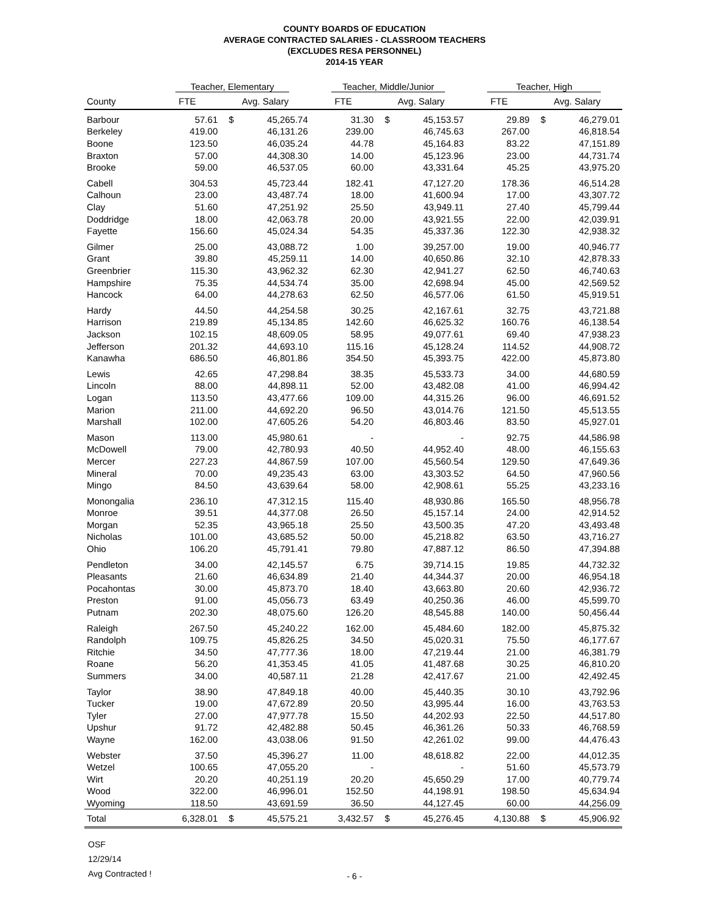COUNTY BOARDS OF EDUCATION
AVERAGE CONTRACTED SALARIES - CLASSROOM TEACHERS
(EXCLUDES RESA PERSONNEL)
2014-15 YEAR
| | Teacher, Elementary | | | Teacher, Middle/Junior | | | Teacher, High | | |
| --- | --- | --- | --- | --- | --- | --- | --- | --- | --- |
| County | FTE | Avg. Salary | | FTE | Avg. Salary | | FTE | Avg. Salary | |
| Barbour | 57.61 | $ | 45,265.74 | 31.30 | $ | 45,153.57 | 29.89 | $ | 46,279.01 |
| Berkeley | 419.00 | | 46,131.26 | 239.00 | | 46,745.63 | 267.00 | | 46,818.54 |
| Boone | 123.50 | | 46,035.24 | 44.78 | | 45,164.83 | 83.22 | | 47,151.89 |
| Braxton | 57.00 | | 44,308.30 | 14.00 | | 45,123.96 | 23.00 | | 44,731.74 |
| Brooke | 59.00 | | 46,537.05 | 60.00 | | 43,331.64 | 45.25 | | 43,975.20 |
| Cabell | 304.53 | | 45,723.44 | 182.41 | | 47,127.20 | 178.36 | | 46,514.28 |
| Calhoun | 23.00 | | 43,487.74 | 18.00 | | 41,600.94 | 17.00 | | 43,307.72 |
| Clay | 51.60 | | 47,251.92 | 25.50 | | 43,949.11 | 27.40 | | 45,799.44 |
| Doddridge | 18.00 | | 42,063.78 | 20.00 | | 43,921.55 | 22.00 | | 42,039.91 |
| Fayette | 156.60 | | 45,024.34 | 54.35 | | 45,337.36 | 122.30 | | 42,938.32 |
| Gilmer | 25.00 | | 43,088.72 | 1.00 | | 39,257.00 | 19.00 | | 40,946.77 |
| Grant | 39.80 | | 45,259.11 | 14.00 | | 40,650.86 | 32.10 | | 42,878.33 |
| Greenbrier | 115.30 | | 43,962.32 | 62.30 | | 42,941.27 | 62.50 | | 46,740.63 |
| Hampshire | 75.35 | | 44,534.74 | 35.00 | | 42,698.94 | 45.00 | | 42,569.52 |
| Hancock | 64.00 | | 44,278.63 | 62.50 | | 46,577.06 | 61.50 | | 45,919.51 |
| Hardy | 44.50 | | 44,254.58 | 30.25 | | 42,167.61 | 32.75 | | 43,721.88 |
| Harrison | 219.89 | | 45,134.85 | 142.60 | | 46,625.32 | 160.76 | | 46,138.54 |
| Jackson | 102.15 | | 48,609.05 | 58.95 | | 49,077.61 | 69.40 | | 47,938.23 |
| Jefferson | 201.32 | | 44,693.10 | 115.16 | | 45,128.24 | 114.52 | | 44,908.72 |
| Kanawha | 686.50 | | 46,801.86 | 354.50 | | 45,393.75 | 422.00 | | 45,873.80 |
| Lewis | 42.65 | | 47,298.84 | 38.35 | | 45,533.73 | 34.00 | | 44,680.59 |
| Lincoln | 88.00 | | 44,898.11 | 52.00 | | 43,482.08 | 41.00 | | 46,994.42 |
| Logan | 113.50 | | 43,477.66 | 109.00 | | 44,315.26 | 96.00 | | 46,691.52 |
| Marion | 211.00 | | 44,692.20 | 96.50 | | 43,014.76 | 121.50 | | 45,513.55 |
| Marshall | 102.00 | | 47,605.26 | 54.20 | | 46,803.46 | 83.50 | | 45,927.01 |
| Mason | 113.00 | | 45,980.61 | - | | - | 92.75 | | 44,586.98 |
| McDowell | 79.00 | | 42,780.93 | 40.50 | | 44,952.40 | 48.00 | | 46,155.63 |
| Mercer | 227.23 | | 44,867.59 | 107.00 | | 45,560.54 | 129.50 | | 47,649.36 |
| Mineral | 70.00 | | 49,235.43 | 63.00 | | 43,303.52 | 64.50 | | 47,960.56 |
| Mingo | 84.50 | | 43,639.64 | 58.00 | | 42,908.61 | 55.25 | | 43,233.16 |
| Monongalia | 236.10 | | 47,312.15 | 115.40 | | 48,930.86 | 165.50 | | 48,956.78 |
| Monroe | 39.51 | | 44,377.08 | 26.50 | | 45,157.14 | 24.00 | | 42,914.52 |
| Morgan | 52.35 | | 43,965.18 | 25.50 | | 43,500.35 | 47.20 | | 43,493.48 |
| Nicholas | 101.00 | | 43,685.52 | 50.00 | | 45,218.82 | 63.50 | | 43,716.27 |
| Ohio | 106.20 | | 45,791.41 | 79.80 | | 47,887.12 | 86.50 | | 47,394.88 |
| Pendleton | 34.00 | | 42,145.57 | 6.75 | | 39,714.15 | 19.85 | | 44,732.32 |
| Pleasants | 21.60 | | 46,634.89 | 21.40 | | 44,344.37 | 20.00 | | 46,954.18 |
| Pocahontas | 30.00 | | 45,873.70 | 18.40 | | 43,663.80 | 20.60 | | 42,936.72 |
| Preston | 91.00 | | 45,056.73 | 63.49 | | 40,250.36 | 46.00 | | 45,599.70 |
| Putnam | 202.30 | | 48,075.60 | 126.20 | | 48,545.88 | 140.00 | | 50,456.44 |
| Raleigh | 267.50 | | 45,240.22 | 162.00 | | 45,484.60 | 182.00 | | 45,875.32 |
| Randolph | 109.75 | | 45,826.25 | 34.50 | | 45,020.31 | 75.50 | | 46,177.67 |
| Ritchie | 34.50 | | 47,777.36 | 18.00 | | 47,219.44 | 21.00 | | 46,381.79 |
| Roane | 56.20 | | 41,353.45 | 41.05 | | 41,487.68 | 30.25 | | 46,810.20 |
| Summers | 34.00 | | 40,587.11 | 21.28 | | 42,417.67 | 21.00 | | 42,492.45 |
| Taylor | 38.90 | | 47,849.18 | 40.00 | | 45,440.35 | 30.10 | | 43,792.96 |
| Tucker | 19.00 | | 47,672.89 | 20.50 | | 43,995.44 | 16.00 | | 43,763.53 |
| Tyler | 27.00 | | 47,977.78 | 15.50 | | 44,202.93 | 22.50 | | 44,517.80 |
| Upshur | 91.72 | | 42,482.88 | 50.45 | | 46,361.26 | 50.33 | | 46,768.59 |
| Wayne | 162.00 | | 43,038.06 | 91.50 | | 42,261.02 | 99.00 | | 44,476.43 |
| Webster | 37.50 | | 45,396.27 | 11.00 | | 48,618.82 | 22.00 | | 44,012.35 |
| Wetzel | 100.65 | | 47,055.20 | - | | - | 51.60 | | 45,573.79 |
| Wirt | 20.20 | | 40,251.19 | 20.20 | | 45,650.29 | 17.00 | | 40,779.74 |
| Wood | 322.00 | | 46,996.01 | 152.50 | | 44,198.91 | 198.50 | | 45,634.94 |
| Wyoming | 118.50 | | 43,691.59 | 36.50 | | 44,127.45 | 60.00 | | 44,256.09 |
| Total | 6,328.01 | $ | 45,575.21 | 3,432.57 | $ | 45,276.45 | 4,130.88 | $ | 45,906.92 |
OSF
12/29/14
Avg Contracted !
- 6 -